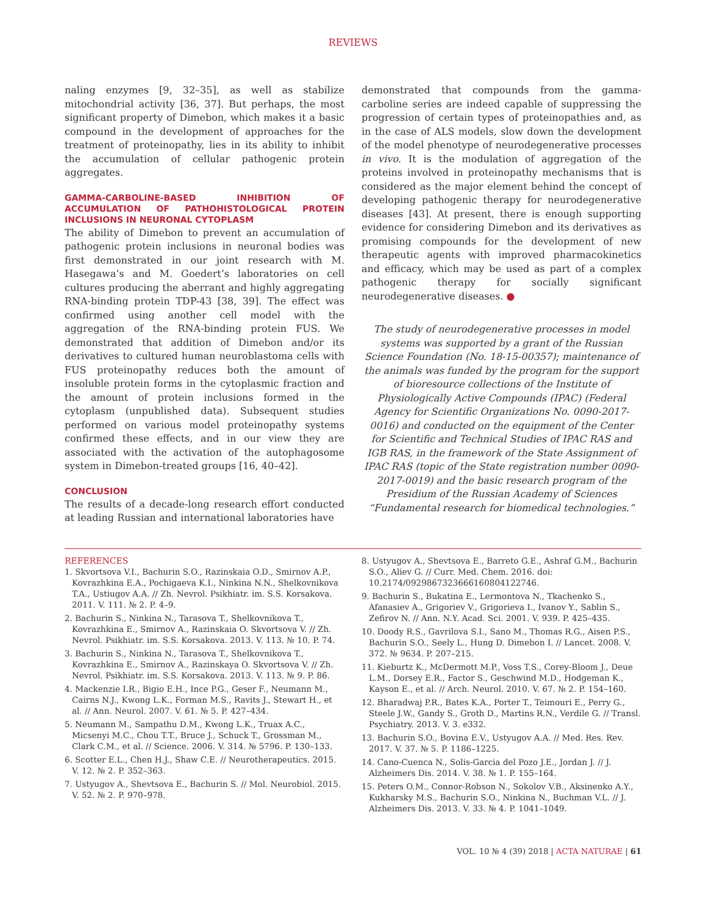REVIEWS
naling enzymes [9, 32–35], as well as stabilize mitochondrial activity [36, 37]. But perhaps, the most significant property of Dimebon, which makes it a basic compound in the development of approaches for the treatment of proteinopathy, lies in its ability to inhibit the accumulation of cellular pathogenic protein aggregates.
GAMMA-CARBOLINE-BASED INHIBITION OF ACCUMULATION OF PATHOHISTOLOGICAL PROTEIN INCLUSIONS IN NEURONAL CYTOPLASM
The ability of Dimebon to prevent an accumulation of pathogenic protein inclusions in neuronal bodies was first demonstrated in our joint research with M. Hasegawa’s and M. Goedert’s laboratories on cell cultures producing the aberrant and highly aggregating RNA-binding protein TDP-43 [38, 39]. The effect was confirmed using another cell model with the aggregation of the RNA-binding protein FUS. We demonstrated that addition of Dimebon and/or its derivatives to cultured human neuroblastoma cells with FUS proteinopathy reduces both the amount of insoluble protein forms in the cytoplasmic fraction and the amount of protein inclusions formed in the cytoplasm (unpublished data). Subsequent studies performed on various model proteinopathy systems confirmed these effects, and in our view they are associated with the activation of the autophagosome system in Dimebon-treated groups [16, 40–42].
CONCLUSION
The results of a decade-long research effort conducted at leading Russian and international laboratories have
demonstrated that compounds from the gamma-carboline series are indeed capable of suppressing the progression of certain types of proteinopathies and, as in the case of ALS models, slow down the development of the model phenotype of neurodegenerative processes in vivo. It is the modulation of aggregation of the proteins involved in proteinopathy mechanisms that is considered as the major element behind the concept of developing pathogenic therapy for neurodegenerative diseases [43]. At present, there is enough supporting evidence for considering Dimebon and its derivatives as promising compounds for the development of new therapeutic agents with improved pharmacokinetics and efficacy, which may be used as part of a complex pathogenic therapy for socially significant neurodegenerative diseases. ●
The study of neurodegenerative processes in model systems was supported by a grant of the Russian Science Foundation (No. 18-15-00357); maintenance of the animals was funded by the program for the support of bioresource collections of the Institute of Physiologically Active Compounds (IPAC) (Federal Agency for Scientific Organizations No. 0090-2017-0016) and conducted on the equipment of the Center for Scientific and Technical Studies of IPAC RAS and IGB RAS, in the framework of the State Assignment of IPAC RAS (topic of the State registration number 0090-2017-0019) and the basic research program of the Presidium of the Russian Academy of Sciences “Fundamental research for biomedical technologies.”
REFERENCES
1. Skvortsova V.I., Bachurin S.O., Razinskaia O.D., Smirnov A.P., Kovrazhkina E.A., Pochigaeva K.I., Ninkina N.N., Shelkovnikova T.A., Ustiugov A.A. // Zh. Nevrol. Psikhiatr. im. S.S. Korsakova. 2011. V. 111. № 2. P. 4–9.
2. Bachurin S., Ninkina N., Tarasova T., Shelkovnikova T., Kovrazhkina E., Smirnov A., Razinskaia O. Skvortsova V. // Zh. Nevrol. Psikhiatr. im. S.S. Korsakova. 2013. V. 113. № 10. P. 74.
3. Bachurin S., Ninkina N., Tarasova T., Shelkovnikova T., Kovrazhkina E., Smirnov A., Razinskaya O. Skvortsova V. // Zh. Nevrol. Psikhiatr. im. S.S. Korsakova. 2013. V. 113. № 9. P. 86.
4. Mackenzie I.R., Bigio E.H., Ince P.G., Geser F., Neumann M., Cairns N.J., Kwong L.K., Forman M.S., Ravits J., Stewart H., et al. // Ann. Neurol. 2007. V. 61. № 5. P. 427–434.
5. Neumann M., Sampathu D.M., Kwong L.K., Truax A.C., Micsenyi M.C., Chou T.T., Bruce J., Schuck T., Grossman M., Clark C.M., et al. // Science. 2006. V. 314. № 5796. P. 130–133.
6. Scotter E.L., Chen H.J., Shaw C.E. // Neurotherapeutics. 2015. V. 12. № 2. P. 352–363.
7. Ustyugov A., Shevtsova E., Bachurin S. // Mol. Neurobiol. 2015. V. 52. № 2. P. 970–978.
8. Ustyugov A., Shevtsova E., Barreto G.E., Ashraf G.M., Bachurin S.O., Aliev G. // Curr. Med. Chem. 2016. doi: 10.2174/0929867323666160804122746.
9. Bachurin S., Bukatina E., Lermontova N., Tkachenko S., Afanasiev A., Grigoriev V., Grigorieva I., Ivanov Y., Sablin S., Zefirov N. // Ann. N.Y. Acad. Sci. 2001. V. 939. P. 425–435.
10. Doody R.S., Gavrilova S.I., Sano M., Thomas R.G., Aisen P.S., Bachurin S.O., Seely L., Hung D. Dimebon I. // Lancet. 2008. V. 372. № 9634. P. 207–215.
11. Kieburtz K., McDermott M.P., Voss T.S., Corey-Bloom J., Deue L.M., Dorsey E.R., Factor S., Geschwind M.D., Hodgeman K., Kayson E., et al. // Arch. Neurol. 2010. V. 67. № 2. P. 154–160.
12. Bharadwaj P.R., Bates K.A., Porter T., Teimouri E., Perry G., Steele J.W., Gandy S., Groth D., Martins R.N., Verdile G. // Transl. Psychiatry. 2013. V. 3. e332.
13. Bachurin S.O., Bovina E.V., Ustyugov A.A. // Med. Res. Rev. 2017. V. 37. № 5. P. 1186–1225.
14. Cano-Cuenca N., Solis-Garcia del Pozo J.E., Jordan J. // J. Alzheimers Dis. 2014. V. 38. № 1. P. 155–164.
15. Peters O.M., Connor-Robson N., Sokolov V.B., Aksinenko A.Y., Kukharsky M.S., Bachurin S.O., Ninkina N., Buchman V.L. // J. Alzheimers Dis. 2013. V. 33. № 4. P. 1041–1049.
VOL. 10 № 4 (39) 2018 | ACTA NATURAE | 61